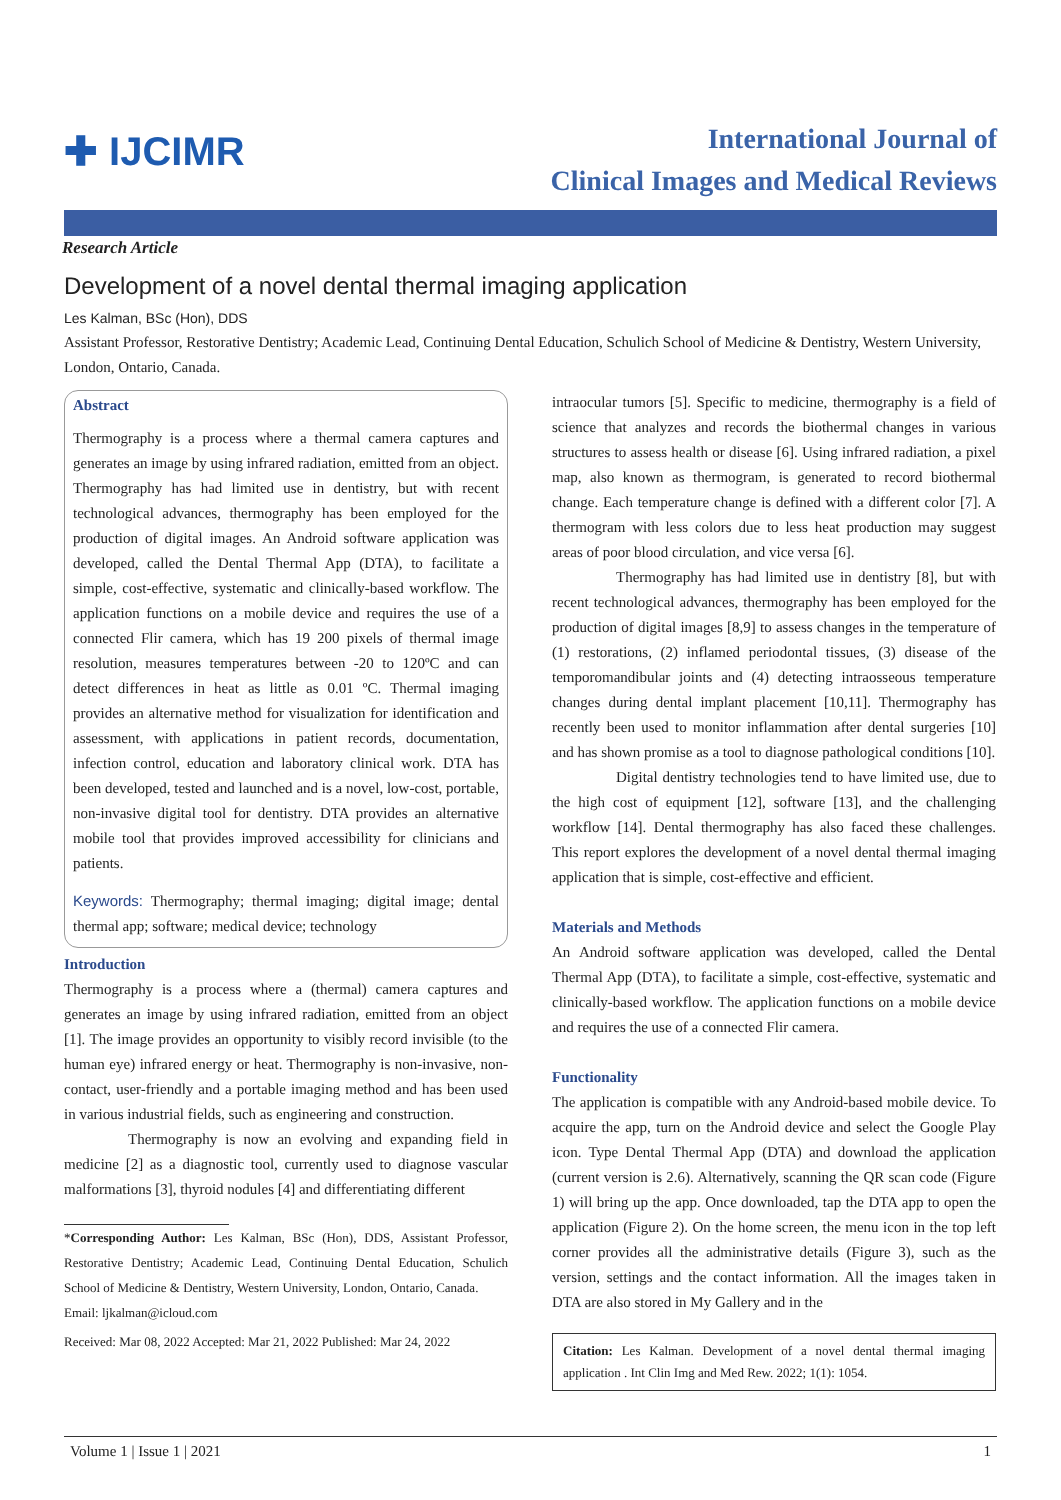✚ IJCIMR
International Journal of
Clinical Images and Medical Reviews
Research Article
Development of a novel dental thermal imaging application
Les Kalman, BSc (Hon), DDS
Assistant Professor, Restorative Dentistry; Academic Lead, Continuing Dental Education, Schulich School of Medicine & Dentistry, Western University, London, Ontario, Canada.
Abstract
Thermography is a process where a thermal camera captures and generates an image by using infrared radiation, emitted from an object. Thermography has had limited use in dentistry, but with recent technological advances, thermography has been employed for the production of digital images. An Android software application was developed, called the Dental Thermal App (DTA), to facilitate a simple, cost-effective, systematic and clinically-based workflow. The application functions on a mobile device and requires the use of a connected Flir camera, which has 19 200 pixels of thermal image resolution, measures temperatures between -20 to 120ºC and can detect differences in heat as little as 0.01 ºC. Thermal imaging provides an alternative method for visualization for identification and assessment, with applications in patient records, documentation, infection control, education and laboratory clinical work. DTA has been developed, tested and launched and is a novel, low-cost, portable, non-invasive digital tool for dentistry. DTA provides an alternative mobile tool that provides improved accessibility for clinicians and patients.
Keywords: Thermography; thermal imaging; digital image; dental thermal app; software; medical device; technology
Introduction
Thermography is a process where a (thermal) camera captures and generates an image by using infrared radiation, emitted from an object [1]. The image provides an opportunity to visibly record invisible (to the human eye) infrared energy or heat. Thermography is non-invasive, non-contact, user-friendly and a portable imaging method and has been used in various industrial fields, such as engineering and construction.
Thermography is now an evolving and expanding field in medicine [2] as a diagnostic tool, currently used to diagnose vascular malformations [3], thyroid nodules [4] and differentiating different
*Corresponding Author: Les Kalman, BSc (Hon), DDS, Assistant Professor, Restorative Dentistry; Academic Lead, Continuing Dental Education, Schulich School of Medicine & Dentistry, Western University, London, Ontario, Canada.
Email: ljkalman@icloud.com
Received: Mar 08, 2022 Accepted: Mar 21, 2022 Published: Mar 24, 2022
intraocular tumors [5]. Specific to medicine, thermography is a field of science that analyzes and records the biothermal changes in various structures to assess health or disease [6]. Using infrared radiation, a pixel map, also known as thermogram, is generated to record biothermal change. Each temperature change is defined with a different color [7]. A thermogram with less colors due to less heat production may suggest areas of poor blood circulation, and vice versa [6].
Thermography has had limited use in dentistry [8], but with recent technological advances, thermography has been employed for the production of digital images [8,9] to assess changes in the temperature of (1) restorations, (2) inflamed periodontal tissues, (3) disease of the temporomandibular joints and (4) detecting intraosseous temperature changes during dental implant placement [10,11]. Thermography has recently been used to monitor inflammation after dental surgeries [10] and has shown promise as a tool to diagnose pathological conditions [10].
Digital dentistry technologies tend to have limited use, due to the high cost of equipment [12], software [13], and the challenging workflow [14]. Dental thermography has also faced these challenges. This report explores the development of a novel dental thermal imaging application that is simple, cost-effective and efficient.
Materials and Methods
An Android software application was developed, called the Dental Thermal App (DTA), to facilitate a simple, cost-effective, systematic and clinically-based workflow. The application functions on a mobile device and requires the use of a connected Flir camera.
Functionality
The application is compatible with any Android-based mobile device. To acquire the app, turn on the Android device and select the Google Play icon. Type Dental Thermal App (DTA) and download the application (current version is 2.6). Alternatively, scanning the QR scan code (Figure 1) will bring up the app. Once downloaded, tap the DTA app to open the application (Figure 2). On the home screen, the menu icon in the top left corner provides all the administrative details (Figure 3), such as the version, settings and the contact information. All the images taken in DTA are also stored in My Gallery and in the
Citation: Les Kalman. Development of a novel dental thermal imaging application . Int Clin Img and Med Rew. 2022; 1(1): 1054.
Volume 1 | Issue 1 | 2021 1